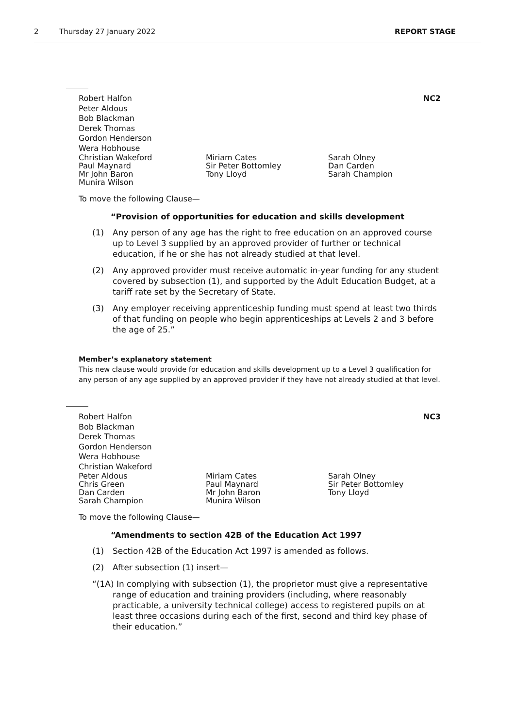2 Thursday 27 January 2022 REPORT STAGE
Robert Halfon
Peter Aldous
Bob Blackman
Derek Thomas
Gordon Henderson
Wera Hobhouse
NC2
Christian Wakeford
Paul Maynard
Mr John Baron
Munira Wilson
Miriam Cates
Sir Peter Bottomley
Tony Lloyd
Sarah Olney
Dan Carden
Sarah Champion
To move the following Clause—
“Provision of opportunities for education and skills development
(1) Any person of any age has the right to free education on an approved course up to Level 3 supplied by an approved provider of further or technical education, if he or she has not already studied at that level.
(2) Any approved provider must receive automatic in-year funding for any student covered by subsection (1), and supported by the Adult Education Budget, at a tariff rate set by the Secretary of State.
(3) Any employer receiving apprenticeship funding must spend at least two thirds of that funding on people who begin apprenticeships at Levels 2 and 3 before the age of 25.”
Member’s explanatory statement
This new clause would provide for education and skills development up to a Level 3 qualification for any person of any age supplied by an approved provider if they have not already studied at that level.
Robert Halfon
Bob Blackman
Derek Thomas
Gordon Henderson
Wera Hobhouse
Christian Wakeford
NC3
Peter Aldous
Chris Green
Dan Carden
Sarah Champion
Miriam Cates
Paul Maynard
Mr John Baron
Munira Wilson
Sarah Olney
Sir Peter Bottomley
Tony Lloyd
To move the following Clause—
“Amendments to section 42B of the Education Act 1997
(1) Section 42B of the Education Act 1997 is amended as follows.
(2) After subsection (1) insert—
“(1A) In complying with subsection (1), the proprietor must give a representative range of education and training providers (including, where reasonably practicable, a university technical college) access to registered pupils on at least three occasions during each of the first, second and third key phase of their education.”